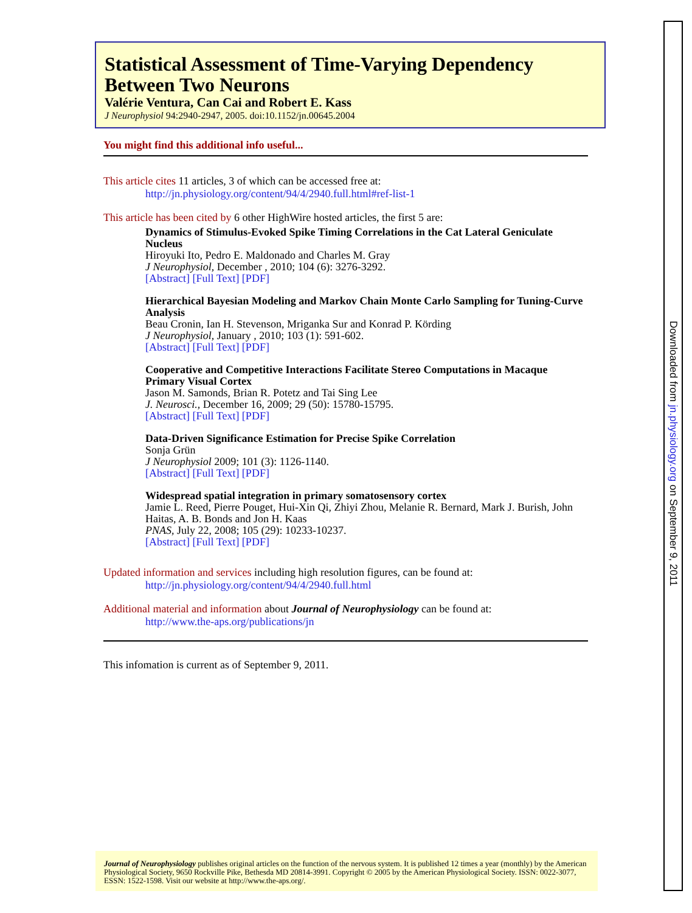Statistical Assessment of Time-Varying Dependency Between Two Neurons
Valérie Ventura, Can Cai and Robert E. Kass
J Neurophysiol 94:2940-2947, 2005. doi:10.1152/jn.00645.2004
You might find this additional info useful...
This article cites 11 articles, 3 of which can be accessed free at:
http://jn.physiology.org/content/94/4/2940.full.html#ref-list-1
This article has been cited by 6 other HighWire hosted articles, the first 5 are:
Dynamics of Stimulus-Evoked Spike Timing Correlations in the Cat Lateral Geniculate Nucleus
Hiroyuki Ito, Pedro E. Maldonado and Charles M. Gray
J Neurophysiol, December , 2010; 104 (6): 3276-3292.
[Abstract] [Full Text] [PDF]
Hierarchical Bayesian Modeling and Markov Chain Monte Carlo Sampling for Tuning-Curve Analysis
Beau Cronin, Ian H. Stevenson, Mriganka Sur and Konrad P. Körding
J Neurophysiol, January , 2010; 103 (1): 591-602.
[Abstract] [Full Text] [PDF]
Cooperative and Competitive Interactions Facilitate Stereo Computations in Macaque Primary Visual Cortex
Jason M. Samonds, Brian R. Potetz and Tai Sing Lee
J. Neurosci., December 16, 2009; 29 (50): 15780-15795.
[Abstract] [Full Text] [PDF]
Data-Driven Significance Estimation for Precise Spike Correlation
Sonja Grün
J Neurophysiol 2009; 101 (3): 1126-1140.
[Abstract] [Full Text] [PDF]
Widespread spatial integration in primary somatosensory cortex
Jamie L. Reed, Pierre Pouget, Hui-Xin Qi, Zhiyi Zhou, Melanie R. Bernard, Mark J. Burish, John Haitas, A. B. Bonds and Jon H. Kaas
PNAS, July 22, 2008; 105 (29): 10233-10237.
[Abstract] [Full Text] [PDF]
Updated information and services including high resolution figures, can be found at:
http://jn.physiology.org/content/94/4/2940.full.html
Additional material and information about Journal of Neurophysiology can be found at:
http://www.the-aps.org/publications/jn
This infomation is current as of September 9, 2011.
Downloaded from jn.physiology.org on September 9, 2011
Journal of Neurophysiology publishes original articles on the function of the nervous system. It is published 12 times a year (monthly) by the American Physiological Society, 9650 Rockville Pike, Bethesda MD 20814-3991. Copyright © 2005 by the American Physiological Society. ISSN: 0022-3077, ESSN: 1522-1598. Visit our website at http://www.the-aps.org/.